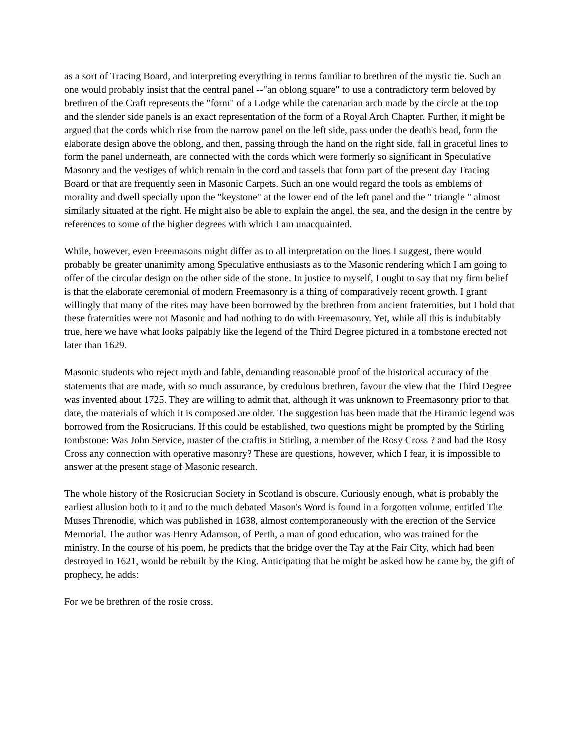as a sort of Tracing Board, and interpreting everything in terms familiar to brethren of the mystic tie. Such an one would probably insist that the central panel --"an oblong square" to use a contradictory term beloved by brethren of the Craft represents the "form" of a Lodge while the catenarian arch made by the circle at the top and the slender side panels is an exact representation of the form of a Royal Arch Chapter. Further, it might be argued that the cords which rise from the narrow panel on the left side, pass under the death's head, form the elaborate design above the oblong, and then, passing through the hand on the right side, fall in graceful lines to form the panel underneath, are connected with the cords which were formerly so significant in Speculative Masonry and the vestiges of which remain in the cord and tassels that form part of the present day Tracing Board or that are frequently seen in Masonic Carpets. Such an one would regard the tools as emblems of morality and dwell specially upon the "keystone" at the lower end of the left panel and the " triangle " almost similarly situated at the right. He might also be able to explain the angel, the sea, and the design in the centre by references to some of the higher degrees with which I am unacquainted.
While, however, even Freemasons might differ as to all interpretation on the lines I suggest, there would probably be greater unanimity among Speculative enthusiasts as to the Masonic rendering which I am going to offer of the circular design on the other side of the stone. In justice to myself, I ought to say that my firm belief is that the elaborate ceremonial of modern Freemasonry is a thing of comparatively recent growth. I grant willingly that many of the rites may have been borrowed by the brethren from ancient fraternities, but I hold that these fraternities were not Masonic and had nothing to do with Freemasonry. Yet, while all this is indubitably true, here we have what looks palpably like the legend of the Third Degree pictured in a tombstone erected not later than 1629.
Masonic students who reject myth and fable, demanding reasonable proof of the historical accuracy of the statements that are made, with so much assurance, by credulous brethren, favour the view that the Third Degree was invented about 1725. They are willing to admit that, although it was unknown to Freemasonry prior to that date, the materials of which it is composed are older. The suggestion has been made that the Hiramic legend was borrowed from the Rosicrucians. If this could be established, two questions might be prompted by the Stirling tombstone: Was John Service, master of the craftis in Stirling, a member of the Rosy Cross ? and had the Rosy Cross any connection with operative masonry? These are questions, however, which I fear, it is impossible to answer at the present stage of Masonic research.
The whole history of the Rosicrucian Society in Scotland is obscure. Curiously enough, what is probably the earliest allusion both to it and to the much debated Mason's Word is found in a forgotten volume, entitled The Muses Threnodie, which was published in 1638, almost contemporaneously with the erection of the Service Memorial. The author was Henry Adamson, of Perth, a man of good education, who was trained for the ministry. In the course of his poem, he predicts that the bridge over the Tay at the Fair City, which had been destroyed in 1621, would be rebuilt by the King. Anticipating that he might be asked how he came by, the gift of prophecy, he adds:
For we be brethren of the rosie cross.